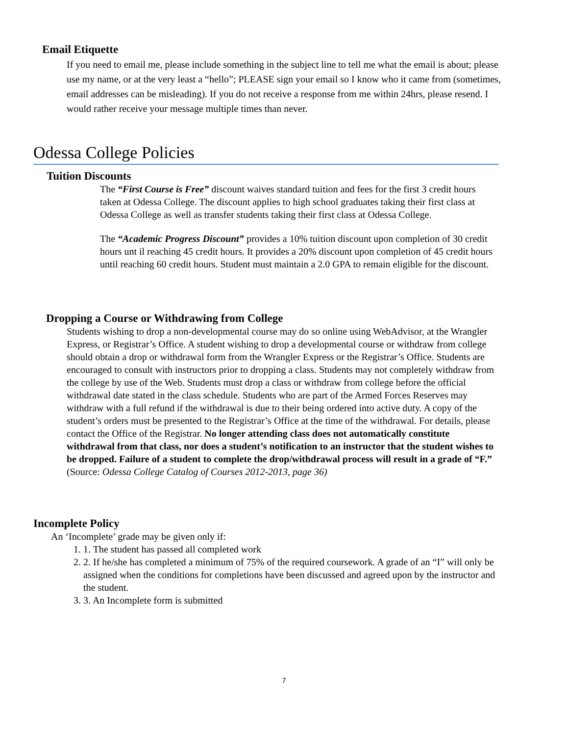Email Etiquette
If you need to email me, please include something in the subject line to tell me what the email is about; please use my name, or at the very least a “hello”; PLEASE sign your email so I know who it came from (sometimes, email addresses can be misleading). If you do not receive a response from me within 24hrs, please resend. I would rather receive your message multiple times than never.
Odessa College Policies
Tuition Discounts
The “First Course is Free” discount waives standard tuition and fees for the first 3 credit hours taken at Odessa College. The discount applies to high school graduates taking their first class at Odessa College as well as transfer students taking their first class at Odessa College.
The “Academic Progress Discount” provides a 10% tuition discount upon completion of 30 credit hours unt il reaching 45 credit hours. It provides a 20% discount upon completion of 45 credit hours until reaching 60 credit hours. Student must maintain a 2.0 GPA to remain eligible for the discount.
Dropping a Course or Withdrawing from College
Students wishing to drop a non-developmental course may do so online using WebAdvisor, at the Wrangler Express, or Registrar’s Office. A student wishing to drop a developmental course or withdraw from college should obtain a drop or withdrawal form from the Wrangler Express or the Registrar’s Office. Students are encouraged to consult with instructors prior to dropping a class. Students may not completely withdraw from the college by use of the Web. Students must drop a class or withdraw from college before the official withdrawal date stated in the class schedule. Students who are part of the Armed Forces Reserves may withdraw with a full refund if the withdrawal is due to their being ordered into active duty. A copy of the student’s orders must be presented to the Registrar’s Office at the time of the withdrawal. For details, please contact the Office of the Registrar. No longer attending class does not automatically constitute withdrawal from that class, nor does a student’s notification to an instructor that the student wishes to be dropped. Failure of a student to complete the drop/withdrawal process will result in a grade of “F.” (Source: Odessa College Catalog of Courses 2012-2013, page 36)
Incomplete Policy
An ‘Incomplete’ grade may be given only if:
1. The student has passed all completed work
2. If he/she has completed a minimum of 75% of the required coursework. A grade of an “I” will only be assigned when the conditions for completions have been discussed and agreed upon by the instructor and the student.
3. An Incomplete form is submitted
7